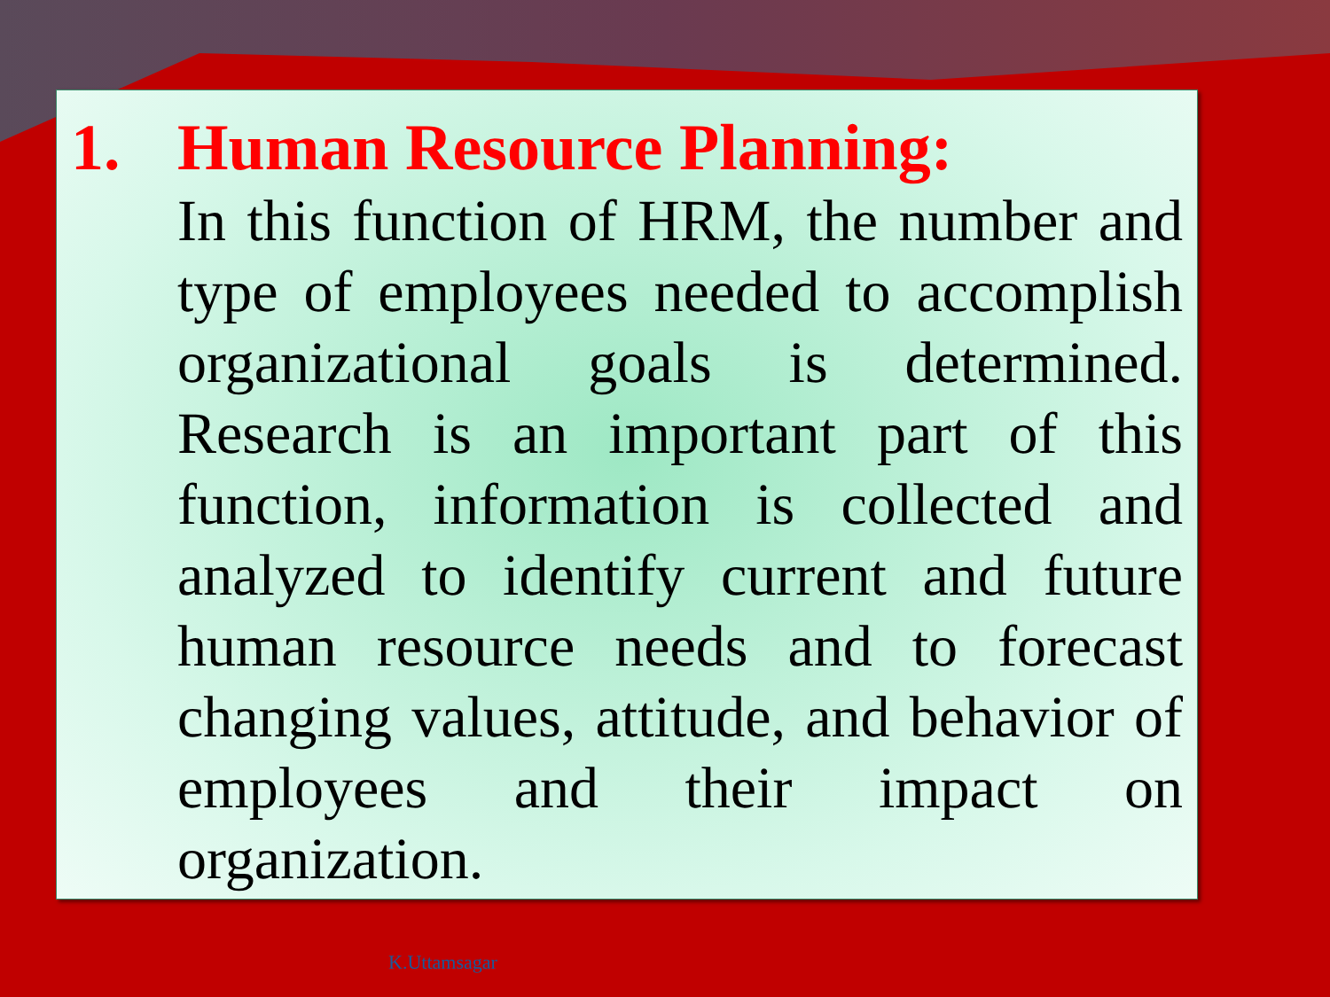1. Human Resource Planning:
In this function of HRM, the number and type of employees needed to accomplish organizational goals is determined. Research is an important part of this function, information is collected and analyzed to identify current and future human resource needs and to forecast changing values, attitude, and behavior of employees and their impact on organization.
K.Uttamsagar